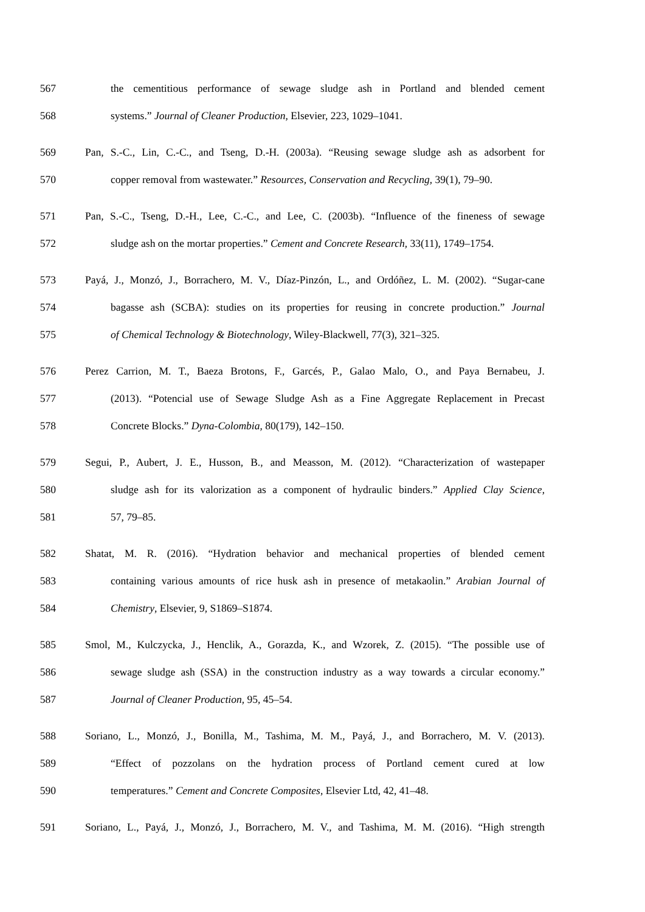567 the cementitious performance of sewage sludge ash in Portland and blended cement
568 systems.” Journal of Cleaner Production, Elsevier, 223, 1029–1041.
569 Pan, S.-C., Lin, C.-C., and Tseng, D.-H. (2003a). “Reusing sewage sludge ash as adsorbent for
570 copper removal from wastewater.” Resources, Conservation and Recycling, 39(1), 79–90.
571 Pan, S.-C., Tseng, D.-H., Lee, C.-C., and Lee, C. (2003b). “Influence of the fineness of sewage
572 sludge ash on the mortar properties.” Cement and Concrete Research, 33(11), 1749–1754.
573 Payá, J., Monzó, J., Borrachero, M. V., Díaz-Pinzón, L., and Ordóñez, L. M. (2002). “Sugar-cane
574 bagasse ash (SCBA): studies on its properties for reusing in concrete production.” Journal
575 of Chemical Technology & Biotechnology, Wiley-Blackwell, 77(3), 321–325.
576 Perez Carrion, M. T., Baeza Brotons, F., Garcés, P., Galao Malo, O., and Paya Bernabeu, J.
577 (2013). “Potencial use of Sewage Sludge Ash as a Fine Aggregate Replacement in Precast
578 Concrete Blocks.” Dyna-Colombia, 80(179), 142–150.
579 Segui, P., Aubert, J. E., Husson, B., and Measson, M. (2012). “Characterization of wastepaper
580 sludge ash for its valorization as a component of hydraulic binders.” Applied Clay Science,
581 57, 79–85.
582 Shatat, M. R. (2016). “Hydration behavior and mechanical properties of blended cement
583 containing various amounts of rice husk ash in presence of metakaolin.” Arabian Journal of
584 Chemistry, Elsevier, 9, S1869–S1874.
585 Smol, M., Kulczycka, J., Henclik, A., Gorazda, K., and Wzorek, Z. (2015). “The possible use of
586 sewage sludge ash (SSA) in the construction industry as a way towards a circular economy.”
587 Journal of Cleaner Production, 95, 45–54.
588 Soriano, L., Monzó, J., Bonilla, M., Tashima, M. M., Payá, J., and Borrachero, M. V. (2013).
589 “Effect of pozzolans on the hydration process of Portland cement cured at low
590 temperatures.” Cement and Concrete Composites, Elsevier Ltd, 42, 41–48.
591 Soriano, L., Payá, J., Monzó, J., Borrachero, M. V., and Tashima, M. M. (2016). “High strength